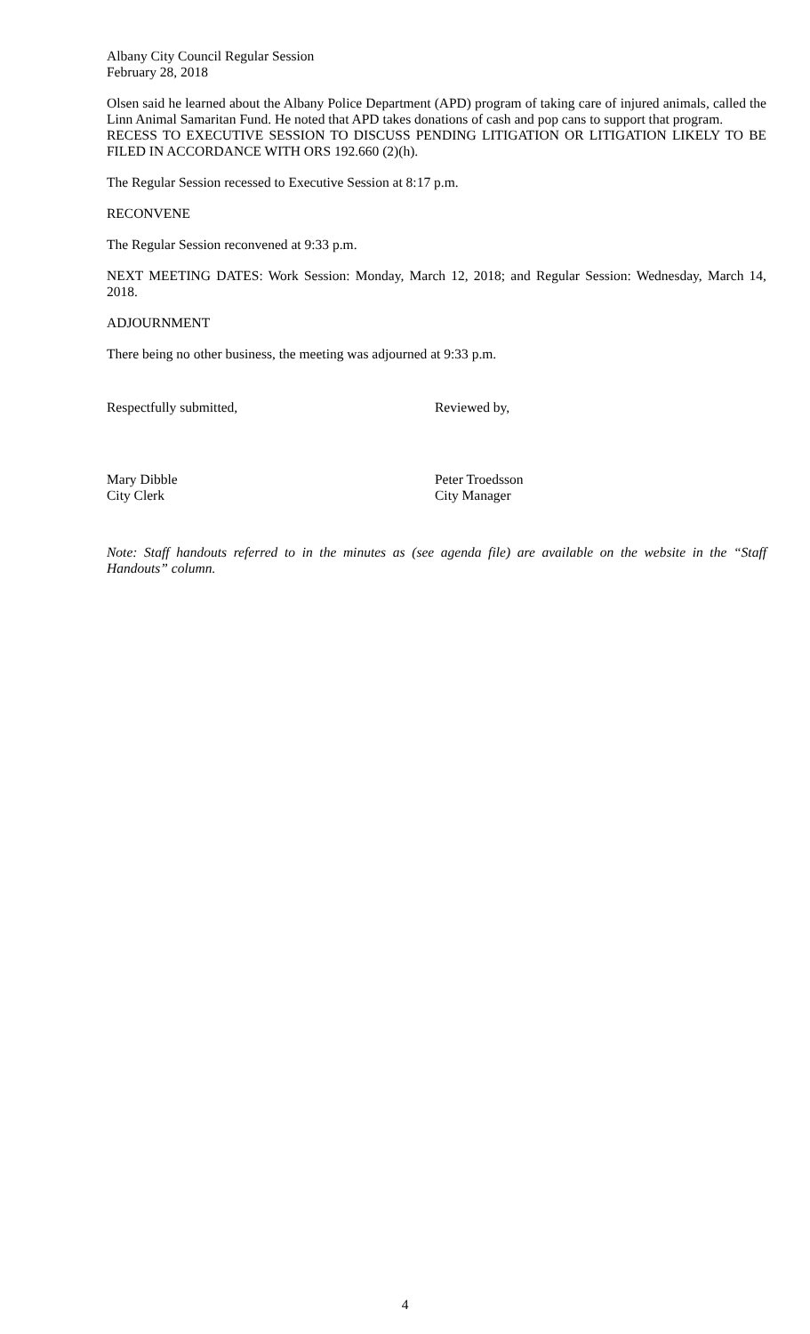Albany City Council Regular Session
February 28, 2018
Olsen said he learned about the Albany Police Department (APD) program of taking care of injured animals, called the Linn Animal Samaritan Fund. He noted that APD takes donations of cash and pop cans to support that program.
RECESS TO EXECUTIVE SESSION TO DISCUSS PENDING LITIGATION OR LITIGATION LIKELY TO BE FILED IN ACCORDANCE WITH ORS 192.660 (2)(h).
The Regular Session recessed to Executive Session at 8:17 p.m.
RECONVENE
The Regular Session reconvened at 9:33 p.m.
NEXT MEETING DATES: Work Session: Monday, March 12, 2018; and Regular Session: Wednesday, March 14, 2018.
ADJOURNMENT
There being no other business, the meeting was adjourned at 9:33 p.m.
Respectfully submitted, Reviewed by,
Mary Dibble
City Clerk
Peter Troedsson
City Manager
Note: Staff handouts referred to in the minutes as (see agenda file) are available on the website in the “Staff Handouts” column.
4